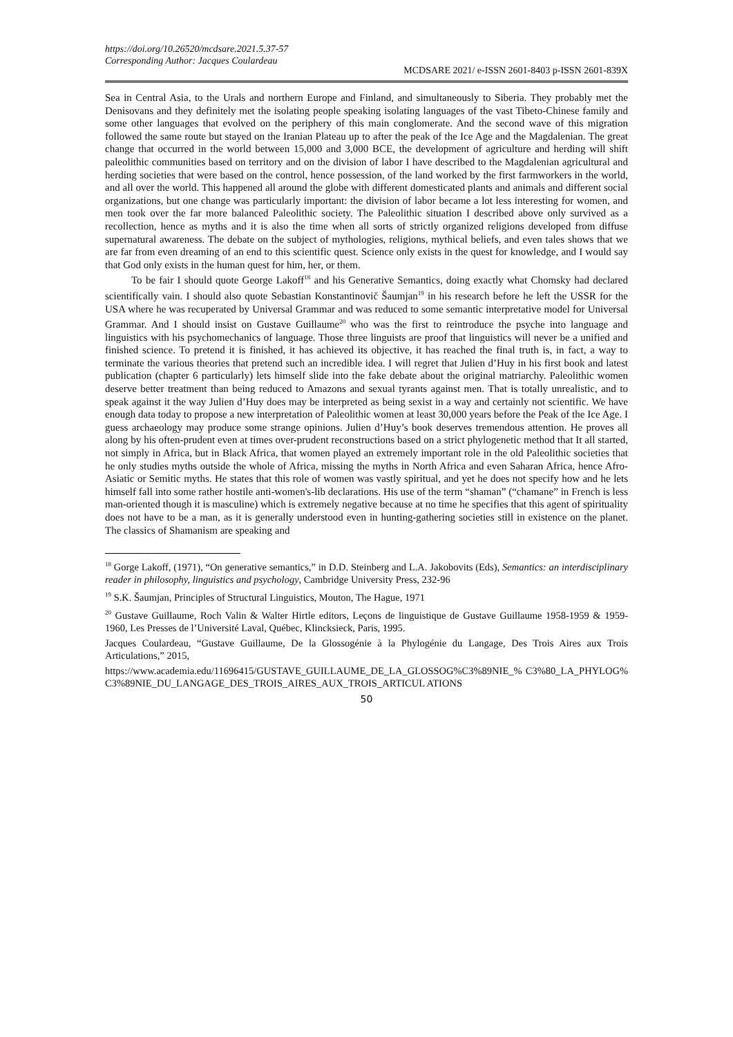https://doi.org/10.26520/mcdsare.2021.5.37-57
Corresponding Author: Jacques Coulardeau
MCDSARE 2021/ e-ISSN 2601-8403 p-ISSN 2601-839X
Sea in Central Asia, to the Urals and northern Europe and Finland, and simultaneously to Siberia. They probably met the Denisovans and they definitely met the isolating people speaking isolating languages of the vast Tibeto-Chinese family and some other languages that evolved on the periphery of this main conglomerate. And the second wave of this migration followed the same route but stayed on the Iranian Plateau up to after the peak of the Ice Age and the Magdalenian. The great change that occurred in the world between 15,000 and 3,000 BCE, the development of agriculture and herding will shift paleolithic communities based on territory and on the division of labor I have described to the Magdalenian agricultural and herding societies that were based on the control, hence possession, of the land worked by the first farmworkers in the world, and all over the world. This happened all around the globe with different domesticated plants and animals and different social organizations, but one change was particularly important: the division of labor became a lot less interesting for women, and men took over the far more balanced Paleolithic society. The Paleolithic situation I described above only survived as a recollection, hence as myths and it is also the time when all sorts of strictly organized religions developed from diffuse supernatural awareness. The debate on the subject of mythologies, religions, mythical beliefs, and even tales shows that we are far from even dreaming of an end to this scientific quest. Science only exists in the quest for knowledge, and I would say that God only exists in the human quest for him, her, or them.
To be fair I should quote George Lakoff<sup>18</sup> and his Generative Semantics, doing exactly what Chomsky had declared scientifically vain. I should also quote Sebastian Konstantinovič Šaumjan<sup>19</sup> in his research before he left the USSR for the USA where he was recuperated by Universal Grammar and was reduced to some semantic interpretative model for Universal Grammar. And I should insist on Gustave Guillaume<sup>20</sup> who was the first to reintroduce the psyche into language and linguistics with his psychomechanics of language. Those three linguists are proof that linguistics will never be a unified and finished science. To pretend it is finished, it has achieved its objective, it has reached the final truth is, in fact, a way to terminate the various theories that pretend such an incredible idea. I will regret that Julien d’Huy in his first book and latest publication (chapter 6 particularly) lets himself slide into the fake debate about the original matriarchy. Paleolithic women deserve better treatment than being reduced to Amazons and sexual tyrants against men. That is totally unrealistic, and to speak against it the way Julien d’Huy does may be interpreted as being sexist in a way and certainly not scientific. We have enough data today to propose a new interpretation of Paleolithic women at least 30,000 years before the Peak of the Ice Age. I guess archaeology may produce some strange opinions. Julien d’Huy’s book deserves tremendous attention. He proves all along by his often-prudent even at times over-prudent reconstructions based on a strict phylogenetic method that It all started, not simply in Africa, but in Black Africa, that women played an extremely important role in the old Paleolithic societies that he only studies myths outside the whole of Africa, missing the myths in North Africa and even Saharan Africa, hence Afro-Asiatic or Semitic myths. He states that this role of women was vastly spiritual, and yet he does not specify how and he lets himself fall into some rather hostile anti-women's-lib declarations. His use of the term “shaman” (“chamane” in French is less man-oriented though it is masculine) which is extremely negative because at no time he specifies that this agent of spirituality does not have to be a man, as it is generally understood even in hunting-gathering societies still in existence on the planet. The classics of Shamanism are speaking and
<sup>18</sup> Gorge Lakoff, (1971), “On generative semantics,” in D.D. Steinberg and L.A. Jakobovits (Eds), Semantics: an interdisciplinary reader in philosophy, linguistics and psychology, Cambridge University Press, 232-96
<sup>19</sup> S.K. Šaumjan, Principles of Structural Linguistics, Mouton, The Hague, 1971
<sup>20</sup> Gustave Guillaume, Roch Valin & Walter Hirtle editors, Leçons de linguistique de Gustave Guillaume 1958-1959 & 1959-1960, Les Presses de l’Université Laval, Québec, Klincksieck, Paris, 1995.
Jacques Coulardeau, “Gustave Guillaume, De la Glossogénie à la Phylogénie du Langage, Des Trois Aires aux Trois Articulations,” 2015,
https://www.academia.edu/11696415/GUSTAVE_GUILLAUME_DE_LA_GLOSSOG%C3%89NIE_% C3%80_LA_PHYLOG%C3%89NIE_DU_LANGAGE_DES_TROIS_AIRES_AUX_TROIS_ARTICUL ATIONS
50